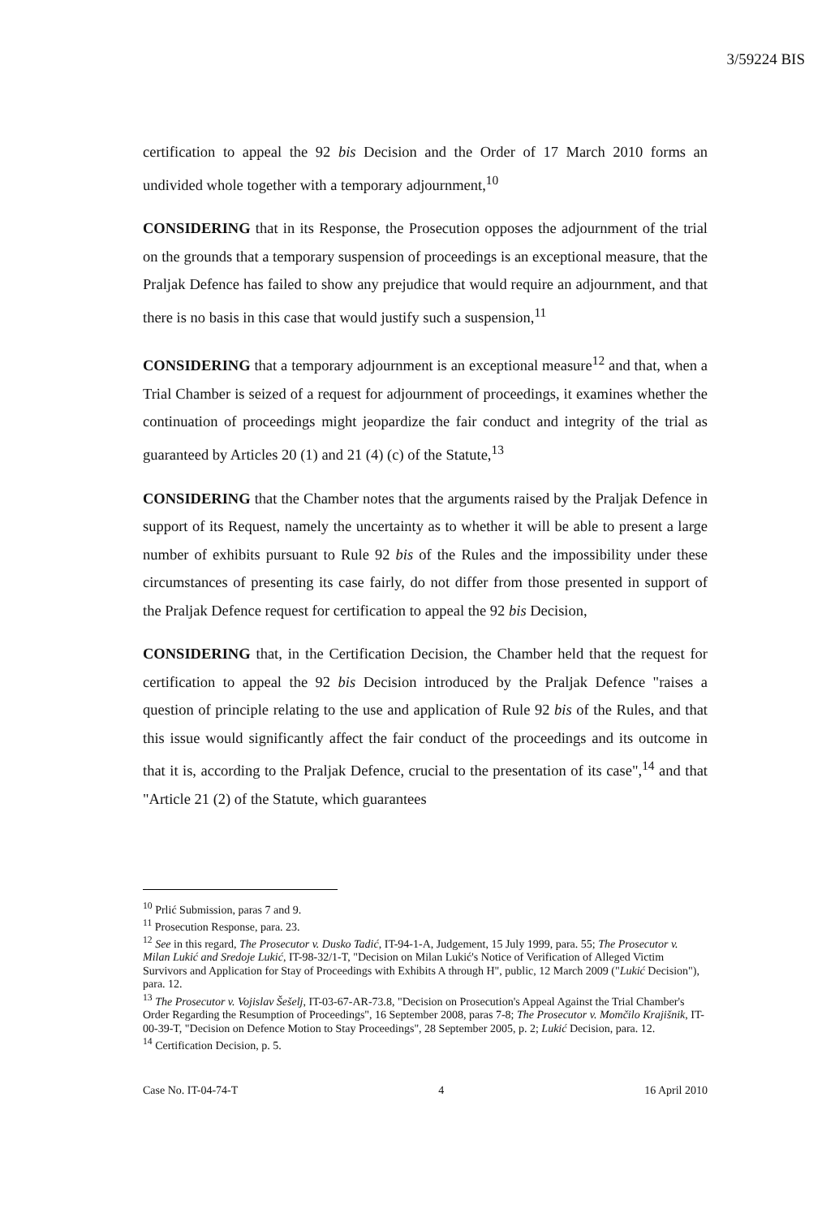3/59224 BIS
certification to appeal the 92 bis Decision and the Order of 17 March 2010 forms an undivided whole together with a temporary adjournment,<sup>10</sup>
CONSIDERING that in its Response, the Prosecution opposes the adjournment of the trial on the grounds that a temporary suspension of proceedings is an exceptional measure, that the Praljak Defence has failed to show any prejudice that would require an adjournment, and that there is no basis in this case that would justify such a suspension,<sup>11</sup>
CONSIDERING that a temporary adjournment is an exceptional measure<sup>12</sup> and that, when a Trial Chamber is seized of a request for adjournment of proceedings, it examines whether the continuation of proceedings might jeopardize the fair conduct and integrity of the trial as guaranteed by Articles 20 (1) and 21 (4) (c) of the Statute,<sup>13</sup>
CONSIDERING that the Chamber notes that the arguments raised by the Praljak Defence in support of its Request, namely the uncertainty as to whether it will be able to present a large number of exhibits pursuant to Rule 92 bis of the Rules and the impossibility under these circumstances of presenting its case fairly, do not differ from those presented in support of the Praljak Defence request for certification to appeal the 92 bis Decision,
CONSIDERING that, in the Certification Decision, the Chamber held that the request for certification to appeal the 92 bis Decision introduced by the Praljak Defence "raises a question of principle relating to the use and application of Rule 92 bis of the Rules, and that this issue would significantly affect the fair conduct of the proceedings and its outcome in that it is, according to the Praljak Defence, crucial to the presentation of its case",<sup>14</sup> and that "Article 21 (2) of the Statute, which guarantees
<sup>10</sup> Prlić Submission, paras 7 and 9.
<sup>11</sup> Prosecution Response, para. 23.
<sup>12</sup> See in this regard, The Prosecutor v. Dusko Tadić, IT-94-1-A, Judgement, 15 July 1999, para. 55; The Prosecutor v. Milan Lukić and Sredoje Lukić, IT-98-32/1-T, "Decision on Milan Lukić's Notice of Verification of Alleged Victim Survivors and Application for Stay of Proceedings with Exhibits A through H", public, 12 March 2009 ("Lukić Decision"), para. 12.
<sup>13</sup> The Prosecutor v. Vojislav Šešelj, IT-03-67-AR-73.8, "Decision on Prosecution's Appeal Against the Trial Chamber's Order Regarding the Resumption of Proceedings", 16 September 2008, paras 7-8; The Prosecutor v. Momčilo Krajišnik, IT-00-39-T, "Decision on Defence Motion to Stay Proceedings", 28 September 2005, p. 2; Lukić Decision, para. 12.
<sup>14</sup> Certification Decision, p. 5.
Case No. IT-04-74-T 4 16 April 2010